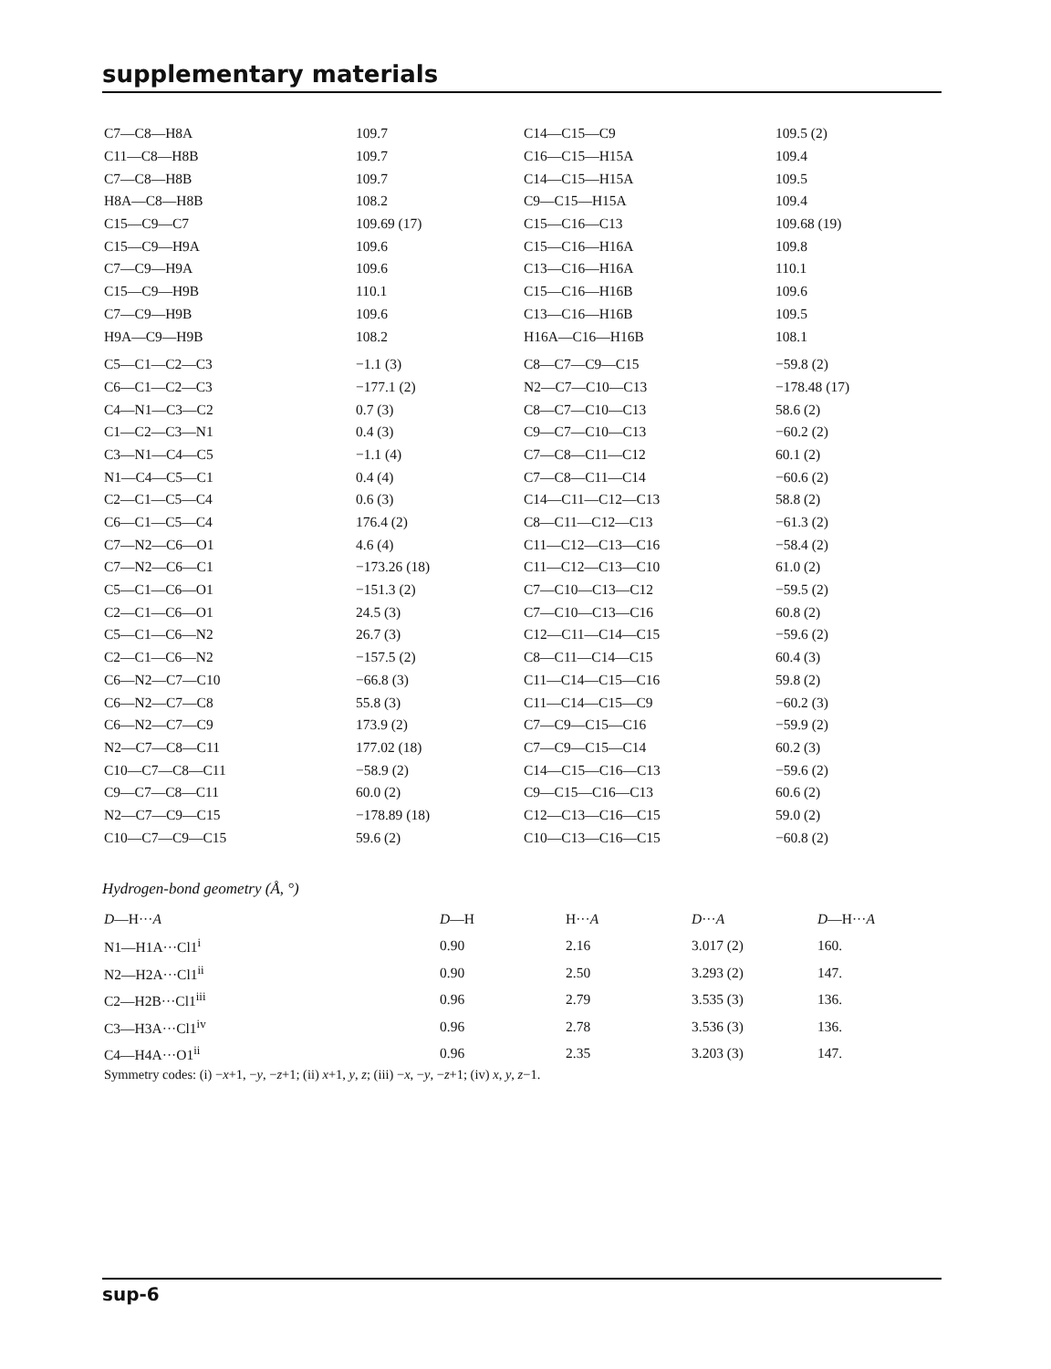supplementary materials
| C7—C8—H8A | 109.7 | C14—C15—C9 | 109.5 (2) |
| C11—C8—H8B | 109.7 | C16—C15—H15A | 109.4 |
| C7—C8—H8B | 109.7 | C14—C15—H15A | 109.5 |
| H8A—C8—H8B | 108.2 | C9—C15—H15A | 109.4 |
| C15—C9—C7 | 109.69 (17) | C15—C16—C13 | 109.68 (19) |
| C15—C9—H9A | 109.6 | C15—C16—H16A | 109.8 |
| C7—C9—H9A | 109.6 | C13—C16—H16A | 110.1 |
| C15—C9—H9B | 110.1 | C15—C16—H16B | 109.6 |
| C7—C9—H9B | 109.6 | C13—C16—H16B | 109.5 |
| H9A—C9—H9B | 108.2 | H16A—C16—H16B | 108.1 |
| C5—C1—C2—C3 | −1.1 (3) | C8—C7—C9—C15 | −59.8 (2) |
| C6—C1—C2—C3 | −177.1 (2) | N2—C7—C10—C13 | −178.48 (17) |
| C4—N1—C3—C2 | 0.7 (3) | C8—C7—C10—C13 | 58.6 (2) |
| C1—C2—C3—N1 | 0.4 (3) | C9—C7—C10—C13 | −60.2 (2) |
| C3—N1—C4—C5 | −1.1 (4) | C7—C8—C11—C12 | 60.1 (2) |
| N1—C4—C5—C1 | 0.4 (4) | C7—C8—C11—C14 | −60.6 (2) |
| C2—C1—C5—C4 | 0.6 (3) | C14—C11—C12—C13 | 58.8 (2) |
| C6—C1—C5—C4 | 176.4 (2) | C8—C11—C12—C13 | −61.3 (2) |
| C7—N2—C6—O1 | 4.6 (4) | C11—C12—C13—C16 | −58.4 (2) |
| C7—N2—C6—C1 | −173.26 (18) | C11—C12—C13—C10 | 61.0 (2) |
| C5—C1—C6—O1 | −151.3 (2) | C7—C10—C13—C12 | −59.5 (2) |
| C2—C1—C6—O1 | 24.5 (3) | C7—C10—C13—C16 | 60.8 (2) |
| C5—C1—C6—N2 | 26.7 (3) | C12—C11—C14—C15 | −59.6 (2) |
| C2—C1—C6—N2 | −157.5 (2) | C8—C11—C14—C15 | 60.4 (3) |
| C6—N2—C7—C10 | −66.8 (3) | C11—C14—C15—C16 | 59.8 (2) |
| C6—N2—C7—C8 | 55.8 (3) | C11—C14—C15—C9 | −60.2 (3) |
| C6—N2—C7—C9 | 173.9 (2) | C7—C9—C15—C16 | −59.9 (2) |
| N2—C7—C8—C11 | 177.02 (18) | C7—C9—C15—C14 | 60.2 (3) |
| C10—C7—C8—C11 | −58.9 (2) | C14—C15—C16—C13 | −59.6 (2) |
| C9—C7—C8—C11 | 60.0 (2) | C9—C15—C16—C13 | 60.6 (2) |
| N2—C7—C9—C15 | −178.89 (18) | C12—C13—C16—C15 | 59.0 (2) |
| C10—C7—C9—C15 | 59.6 (2) | C10—C13—C16—C15 | −60.8 (2) |
Hydrogen-bond geometry (Å, °)
| D —H··· A | D —H | H··· A | D ··· A | D —H··· A |
| --- | --- | --- | --- | --- |
| N1—H1A···Cl1<sup>i</sup> | 0.90 | 2.16 | 3.017 (2) | 160. |
| N2—H2A···Cl1<sup>ii</sup> | 0.90 | 2.50 | 3.293 (2) | 147. |
| C2—H2B···Cl1<sup>iii</sup> | 0.96 | 2.79 | 3.535 (3) | 136. |
| C3—H3A···Cl1<sup>iv</sup> | 0.96 | 2.78 | 3.536 (3) | 136. |
| C4—H4A···O1<sup>ii</sup> | 0.96 | 2.35 | 3.203 (3) | 147. |
Symmetry codes: (i) −x+1, −y, −z+1; (ii) x+1, y, z; (iii) −x, −y, −z+1; (iv) x, y, z−1.
sup-6